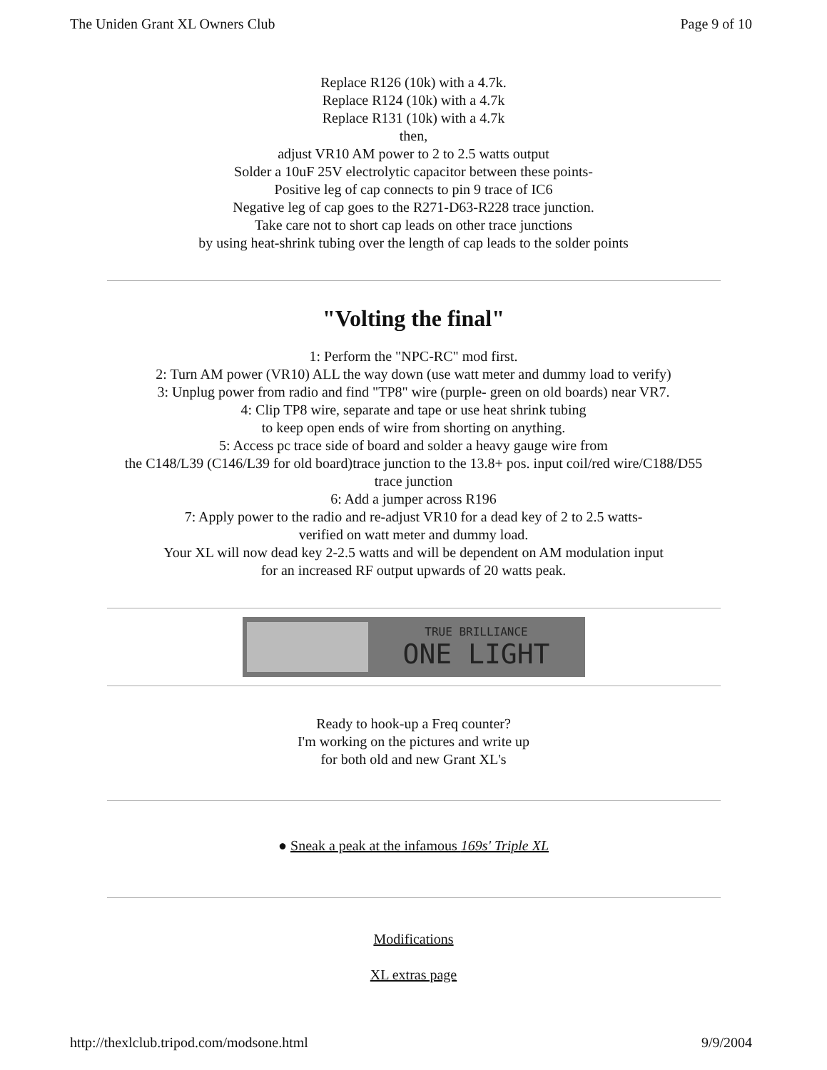The Uniden Grant XL Owners Club Page 9 of 10
Replace R126 (10k) with a 4.7k.
Replace R124 (10k) with a 4.7k
Replace R131 (10k) with a 4.7k
then,
adjust VR10 AM power to 2 to 2.5 watts output
Solder a 10uF 25V electrolytic capacitor between these points-
Positive leg of cap connects to pin 9 trace of IC6
Negative leg of cap goes to the R271-D63-R228 trace junction.
Take care not to short cap leads on other trace junctions
by using heat-shrink tubing over the length of cap leads to the solder points
"Volting the final"
1: Perform the "NPC-RC" mod first.
2: Turn AM power (VR10) ALL the way down (use watt meter and dummy load to verify)
3: Unplug power from radio and find "TP8" wire (purple- green on old boards) near VR7.
4: Clip TP8 wire, separate and tape or use heat shrink tubing
to keep open ends of wire from shorting on anything.
5: Access pc trace side of board and solder a heavy gauge wire from
the C148/L39 (C146/L39 for old board)trace junction to the 13.8+ pos. input coil/red wire/C188/D55
trace junction
6: Add a jumper across R196
7: Apply power to the radio and re-adjust VR10 for a dead key of 2 to 2.5 watts-
verified on watt meter and dummy load.
Your XL will now dead key 2-2.5 watts and will be dependent on AM modulation input
for an increased RF output upwards of 20 watts peak.
TRUE BRILLIANCE
ONE LIGHT
Ready to hook-up a Freq counter?
I'm working on the pictures and write up
for both old and new Grant XL's
● Sneak a peak at the infamous 169s' Triple XL
Modifications
XL extras page
http://thexlclub.tripod.com/modsone.html 9/9/2004